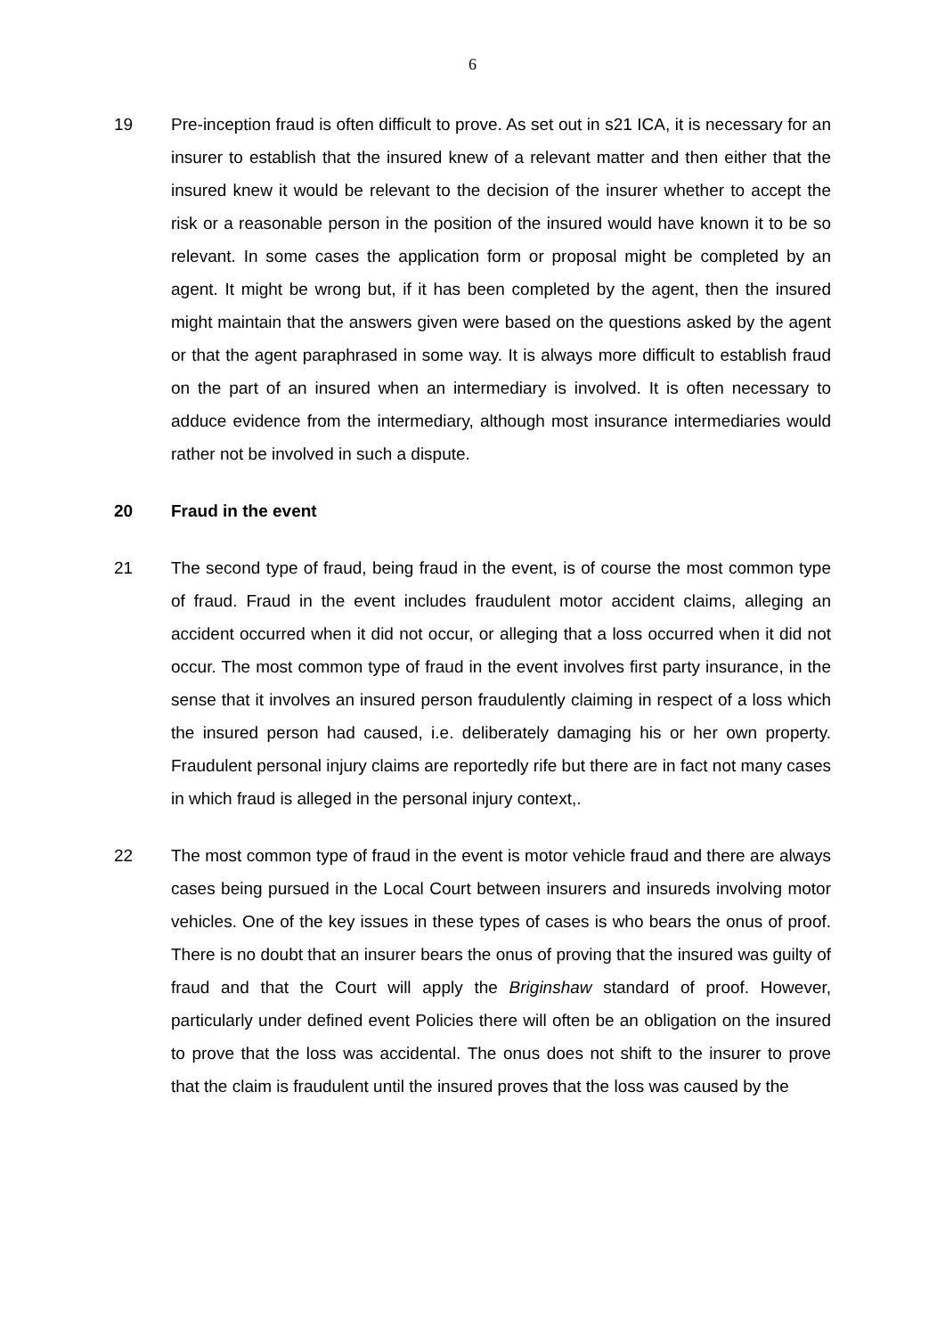6
19 Pre-inception fraud is often difficult to prove. As set out in s21 ICA, it is necessary for an insurer to establish that the insured knew of a relevant matter and then either that the insured knew it would be relevant to the decision of the insurer whether to accept the risk or a reasonable person in the position of the insured would have known it to be so relevant. In some cases the application form or proposal might be completed by an agent. It might be wrong but, if it has been completed by the agent, then the insured might maintain that the answers given were based on the questions asked by the agent or that the agent paraphrased in some way. It is always more difficult to establish fraud on the part of an insured when an intermediary is involved. It is often necessary to adduce evidence from the intermediary, although most insurance intermediaries would rather not be involved in such a dispute.
20 Fraud in the event
21 The second type of fraud, being fraud in the event, is of course the most common type of fraud. Fraud in the event includes fraudulent motor accident claims, alleging an accident occurred when it did not occur, or alleging that a loss occurred when it did not occur. The most common type of fraud in the event involves first party insurance, in the sense that it involves an insured person fraudulently claiming in respect of a loss which the insured person had caused, i.e. deliberately damaging his or her own property. Fraudulent personal injury claims are reportedly rife but there are in fact not many cases in which fraud is alleged in the personal injury context,.
22 The most common type of fraud in the event is motor vehicle fraud and there are always cases being pursued in the Local Court between insurers and insureds involving motor vehicles. One of the key issues in these types of cases is who bears the onus of proof. There is no doubt that an insurer bears the onus of proving that the insured was guilty of fraud and that the Court will apply the Briginshaw standard of proof. However, particularly under defined event Policies there will often be an obligation on the insured to prove that the loss was accidental. The onus does not shift to the insurer to prove that the claim is fraudulent until the insured proves that the loss was caused by the